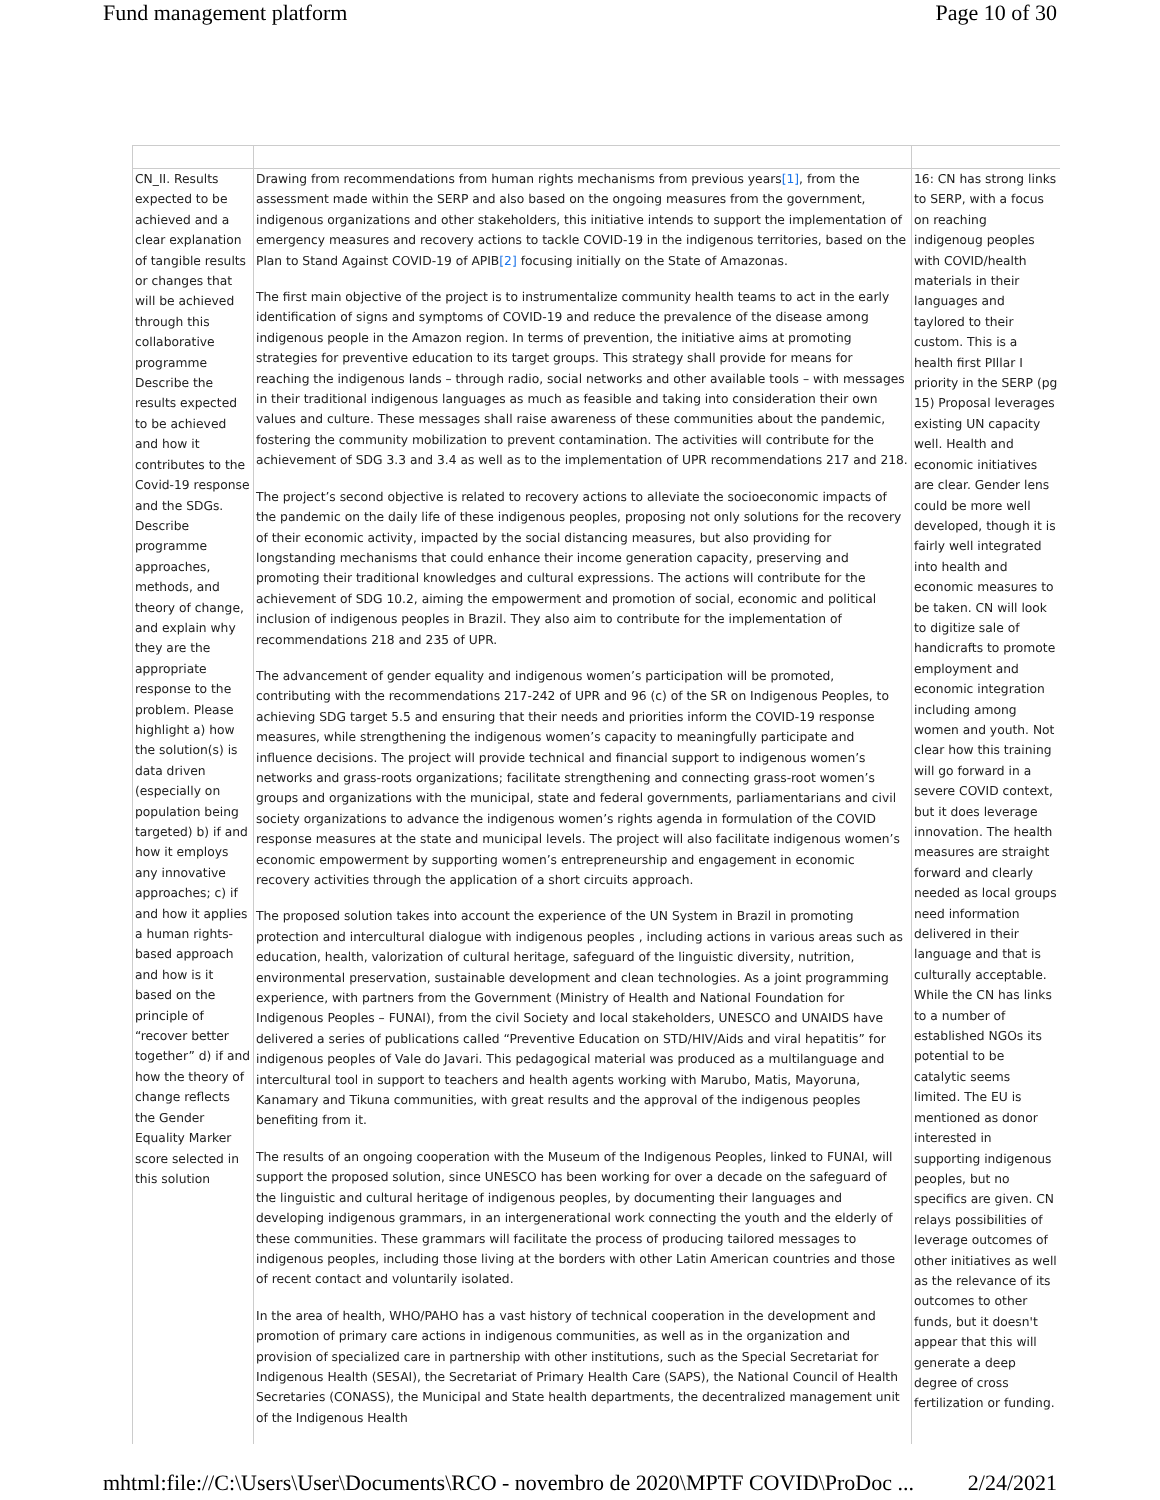Fund management platform Page 10 of 30
| CN_II. Results expected to be achieved and a clear explanation of tangible results or changes that will be achieved through this collaborative programme Describe the results expected to be achieved and how it contributes to the Covid-19 response and the SDGs. Describe programme approaches, methods, and theory of change, and explain why they are the appropriate response to the problem. Please highlight a) how the solution(s) is data driven (especially on population being targeted) b) if and how it employs any innovative approaches; c) if and how it applies a human rights-based approach and how is it based on the principle of “recover better together” d) if and how the theory of change reflects the Gender Equality Marker score selected in this solution | Drawing from recommendations from human rights mechanisms from previous years [1] , from the assessment made within the SERP and also based on the ongoing measures from the government, indigenous organizations and other stakeholders, this initiative intends to support the implementation of emergency measures and recovery actions to tackle COVID-19 in the indigenous territories, based on the Plan to Stand Against COVID-19 of APIB [2] focusing initially on the State of Amazonas. The first main objective of the project is to instrumentalize community health teams to act in the early identification of signs and symptoms of COVID-19 and reduce the prevalence of the disease among indigenous people in the Amazon region. In terms of prevention, the initiative aims at promoting strategies for preventive education to its target groups. This strategy shall provide for means for reaching the indigenous lands – through radio, social networks and other available tools – with messages in their traditional indigenous languages as much as feasible and taking into consideration their own values and culture. These messages shall raise awareness of these communities about the pandemic, fostering the community mobilization to prevent contamination. The activities will contribute for the achievement of SDG 3.3 and 3.4 as well as to the implementation of UPR recommendations 217 and 218. The project’s second objective is related to recovery actions to alleviate the socioeconomic impacts of the pandemic on the daily life of these indigenous peoples, proposing not only solutions for the recovery of their economic activity, impacted by the social distancing measures, but also providing for longstanding mechanisms that could enhance their income generation capacity, preserving and promoting their traditional knowledges and cultural expressions. The actions will contribute for the achievement of SDG 10.2, aiming the empowerment and promotion of social, economic and political inclusion of indigenous peoples in Brazil. They also aim to contribute for the implementation of recommendations 218 and 235 of UPR. The advancement of gender equality and indigenous women’s participation will be promoted, contributing with the recommendations 217-242 of UPR and 96 (c) of the SR on Indigenous Peoples, to achieving SDG target 5.5 and ensuring that their needs and priorities inform the COVID-19 response measures, while strengthening the indigenous women’s capacity to meaningfully participate and influence decisions. The project will provide technical and financial support to indigenous women’s networks and grass-roots organizations; facilitate strengthening and connecting grass-root women’s groups and organizations with the municipal, state and federal governments, parliamentarians and civil society organizations to advance the indigenous women’s rights agenda in formulation of the COVID response measures at the state and municipal levels. The project will also facilitate indigenous women’s economic empowerment by supporting women’s entrepreneurship and engagement in economic recovery activities through the application of a short circuits approach. The proposed solution takes into account the experience of the UN System in Brazil in promoting protection and intercultural dialogue with indigenous peoples , including actions in various areas such as education, health, valorization of cultural heritage, safeguard of the linguistic diversity, nutrition, environmental preservation, sustainable development and clean technologies. As a joint programming experience, with partners from the Government (Ministry of Health and National Foundation for Indigenous Peoples – FUNAI), from the civil Society and local stakeholders, UNESCO and UNAIDS have delivered a series of publications called “Preventive Education on STD/HIV/Aids and viral hepatitis” for indigenous peoples of Vale do Javari. This pedagogical material was produced as a multilanguage and intercultural tool in support to teachers and health agents working with Marubo, Matis, Mayoruna, Kanamary and Tikuna communities, with great results and the approval of the indigenous peoples benefiting from it. The results of an ongoing cooperation with the Museum of the Indigenous Peoples, linked to FUNAI, will support the proposed solution, since UNESCO has been working for over a decade on the safeguard of the linguistic and cultural heritage of indigenous peoples, by documenting their languages and developing indigenous grammars, in an intergenerational work connecting the youth and the elderly of these communities. These grammars will facilitate the process of producing tailored messages to indigenous peoples, including those living at the borders with other Latin American countries and those of recent contact and voluntarily isolated. In the area of health, WHO/PAHO has a vast history of technical cooperation in the development and promotion of primary care actions in indigenous communities, as well as in the organization and provision of specialized care in partnership with other institutions, such as the Special Secretariat for Indigenous Health (SESAI), the Secretariat of Primary Health Care (SAPS), the National Council of Health Secretaries (CONASS), the Municipal and State health departments, the decentralized management unit of the Indigenous Health | 16: CN has strong links to SERP, with a focus on reaching indigenoug peoples with COVID/health materials in their languages and taylored to their custom. This is a health first PIllar I priority in the SERP (pg 15) Proposal leverages existing UN capacity well. Health and economic initiatives are clear. Gender lens could be more well developed, though it is fairly well integrated into health and economic measures to be taken. CN will look to digitize sale of handicrafts to promote employment and economic integration including among women and youth. Not clear how this training will go forward in a severe COVID context, but it does leverage innovation. The health measures are straight forward and clearly needed as local groups need information delivered in their language and that is culturally acceptable. While the CN has links to a number of established NGOs its potential to be catalytic seems limited. The EU is mentioned as donor interested in supporting indigenous peoples, but no specifics are given. CN relays possibilities of leverage outcomes of other initiatives as well as the relevance of its outcomes to other funds, but it doesn't appear that this will generate a deep degree of cross fertilization or funding. |
mhtml:file://C:\Users\User\Documents\RCO - novembro de 2020\MPTF COVID\ProDoc ... 2/24/2021